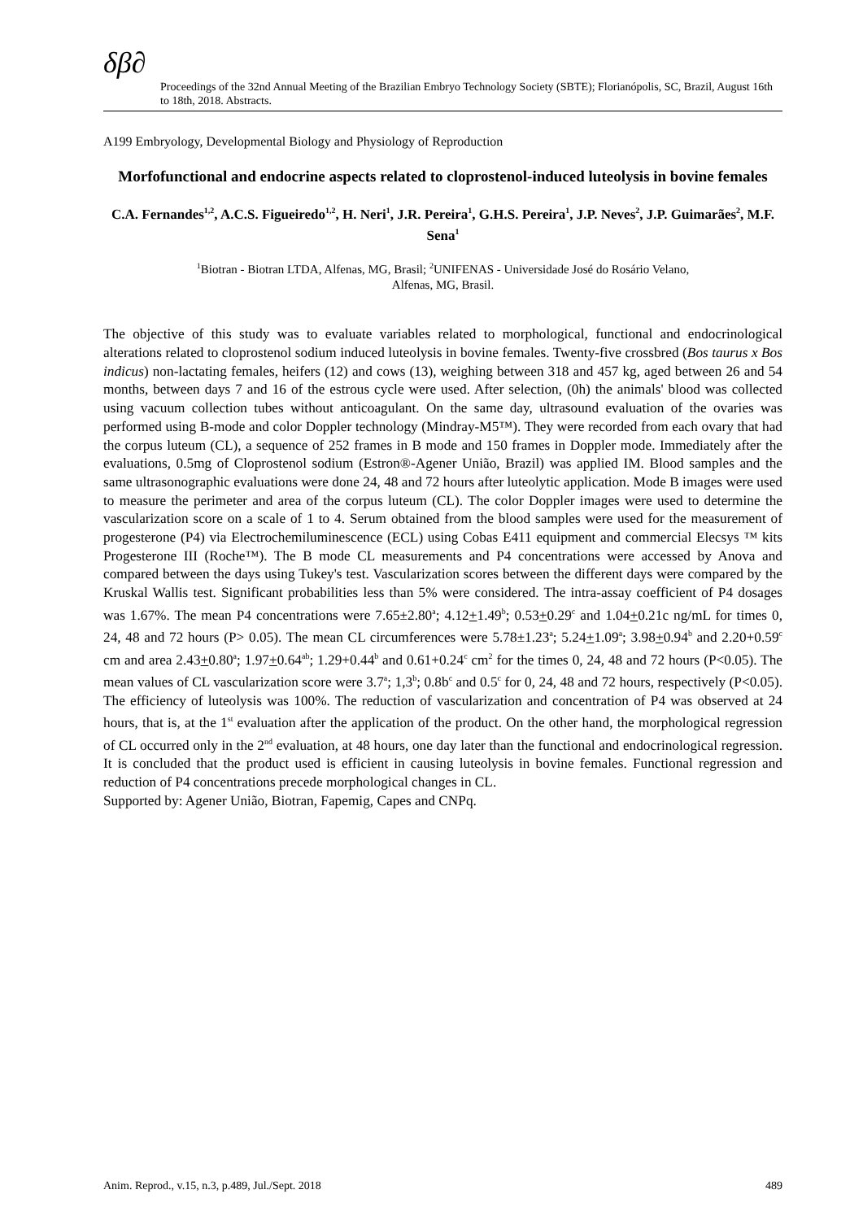δβ∂
Proceedings of the 32nd Annual Meeting of the Brazilian Embryo Technology Society (SBTE); Florianópolis, SC, Brazil, August 16th to 18th, 2018. Abstracts.
A199 Embryology, Developmental Biology and Physiology of Reproduction
Morfofunctional and endocrine aspects related to cloprostenol-induced luteolysis in bovine females
C.A. Fernandes<sup>1,2</sup>, A.C.S. Figueiredo<sup>1,2</sup>, H. Neri<sup>1</sup>, J.R. Pereira<sup>1</sup>, G.H.S. Pereira<sup>1</sup>, J.P. Neves<sup>2</sup>, J.P. Guimarães<sup>2</sup>, M.F. Sena<sup>1</sup>
<sup>1</sup> Biotran - Biotran LTDA, Alfenas, MG, Brasil; <sup>2</sup>UNIFENAS - Universidade José do Rosário Velano,
Alfenas, MG, Brasil.
The objective of this study was to evaluate variables related to morphological, functional and endocrinological alterations related to cloprostenol sodium induced luteolysis in bovine females. Twenty-five crossbred (Bos taurus x Bos indicus) non-lactating females, heifers (12) and cows (13), weighing between 318 and 457 kg, aged between 26 and 54 months, between days 7 and 16 of the estrous cycle were used. After selection, (0h) the animals' blood was collected using vacuum collection tubes without anticoagulant. On the same day, ultrasound evaluation of the ovaries was performed using B-mode and color Doppler technology (Mindray-M5™). They were recorded from each ovary that had the corpus luteum (CL), a sequence of 252 frames in B mode and 150 frames in Doppler mode. Immediately after the evaluations, 0.5mg of Cloprostenol sodium (Estron®-Agener União, Brazil) was applied IM. Blood samples and the same ultrasonographic evaluations were done 24, 48 and 72 hours after luteolytic application. Mode B images were used to measure the perimeter and area of the corpus luteum (CL). The color Doppler images were used to determine the vascularization score on a scale of 1 to 4. Serum obtained from the blood samples were used for the measurement of progesterone (P4) via Electrochemiluminescence (ECL) using Cobas E411 equipment and commercial Elecsys ™ kits Progesterone III (Roche™). The B mode CL measurements and P4 concentrations were accessed by Anova and compared between the days using Tukey's test. Vascularization scores between the different days were compared by the Kruskal Wallis test. Significant probabilities less than 5% were considered. The intra-assay coefficient of P4 dosages was 1.67%. The mean P4 concentrations were 7.65±2.80<sup>a</sup>; 4.12+1.49<sup>b</sup>; 0.53+0.29<sup>c</sup> and 1.04+0.21c ng/mL for times 0, 24, 48 and 72 hours (P> 0.05). The mean CL circumferences were 5.78±1.23<sup>a</sup>; 5.24+1.09<sup>a</sup>; 3.98+0.94<sup>b</sup> and 2.20+0.59<sup>c</sup> cm and area 2.43+0.80<sup>a</sup>; 1.97+0.64<sup>ab</sup>; 1.29+0.44<sup>b</sup> and 0.61+0.24<sup>c</sup> cm<sup>2</sup> for the times 0, 24, 48 and 72 hours (P<0.05). The mean values of CL vascularization score were 3.7<sup>a</sup>; 1,3<sup>b</sup>; 0.8b<sup>c</sup> and 0.5<sup>c</sup> for 0, 24, 48 and 72 hours, respectively (P<0.05). The efficiency of luteolysis was 100%. The reduction of vascularization and concentration of P4 was observed at 24 hours, that is, at the 1<sup>st</sup> evaluation after the application of the product. On the other hand, the morphological regression of CL occurred only in the 2<sup>nd</sup> evaluation, at 48 hours, one day later than the functional and endocrinological regression. It is concluded that the product used is efficient in causing luteolysis in bovine females. Functional regression and reduction of P4 concentrations precede morphological changes in CL.
Supported by: Agener União, Biotran, Fapemig, Capes and CNPq.
Anim. Reprod., v.15, n.3, p.489, Jul./Sept. 2018 489